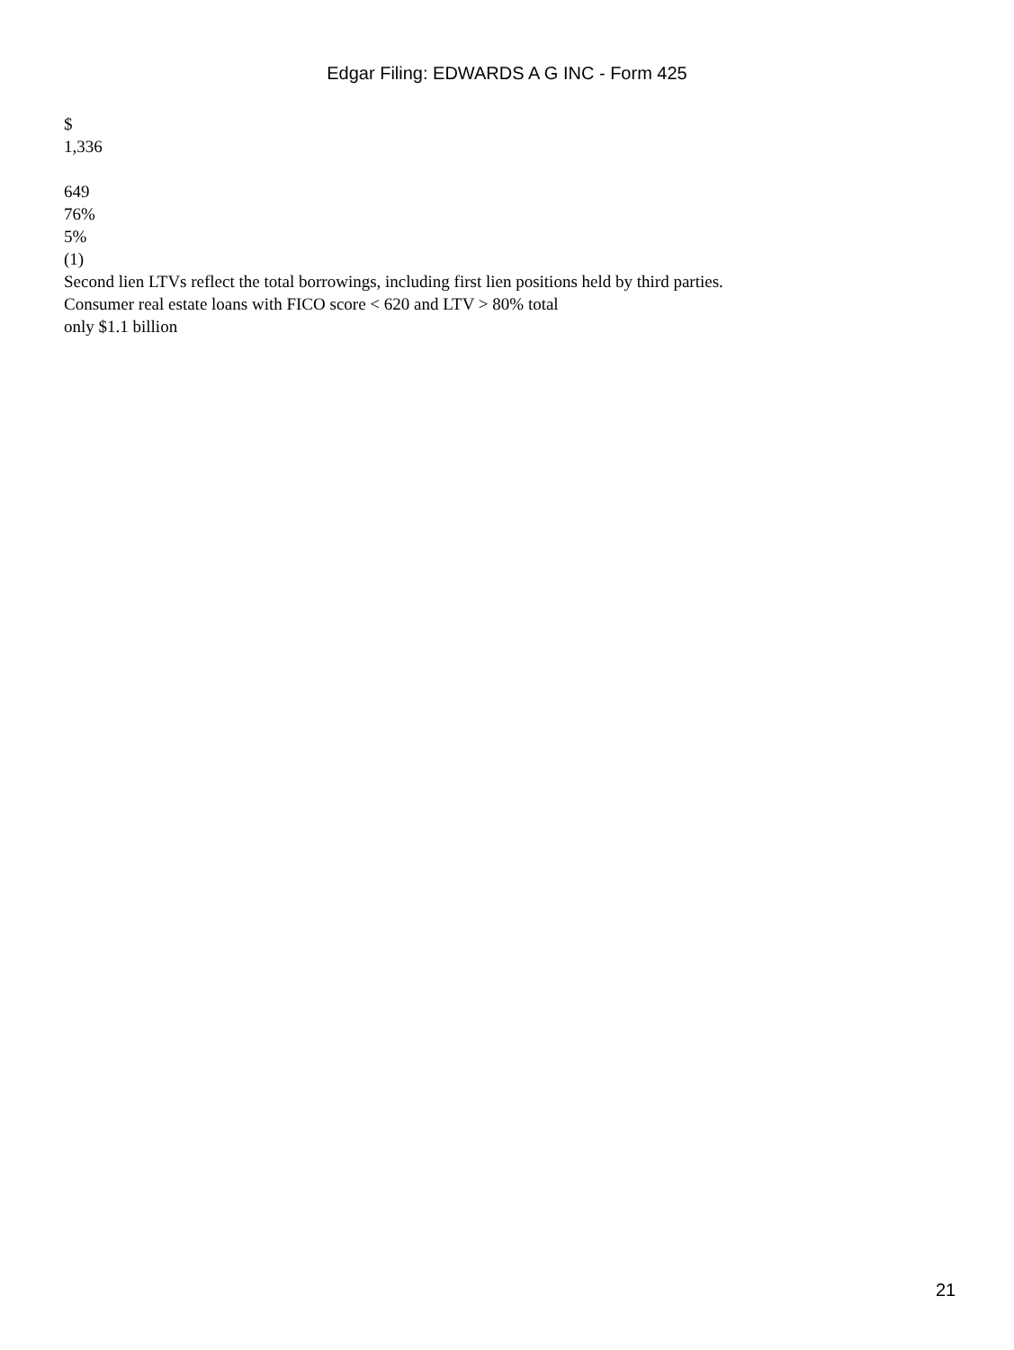Edgar Filing: EDWARDS A G INC - Form 425
$
1,336
649
76%
5%
(1)
Second lien LTVs reflect the total borrowings, including first lien positions held by third parties.
Consumer real estate loans with FICO score < 620 and LTV > 80% total
only $1.1 billion
21